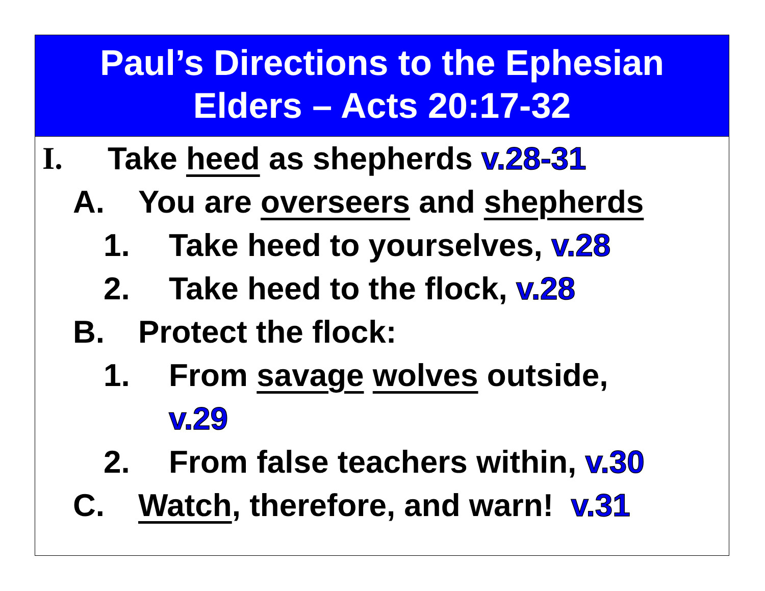Paul’s Directions to the Ephesian
Elders – Acts 20:17-32
I. Take heed as shepherds v.28-31
A. You are overseers and shepherds
1. Take heed to yourselves, v.28
2. Take heed to the flock, v.28
B. Protect the flock:
1. From savage wolves outside,
v.29
2. From false teachers within, v.30
C. Watch, therefore, and warn! v.31